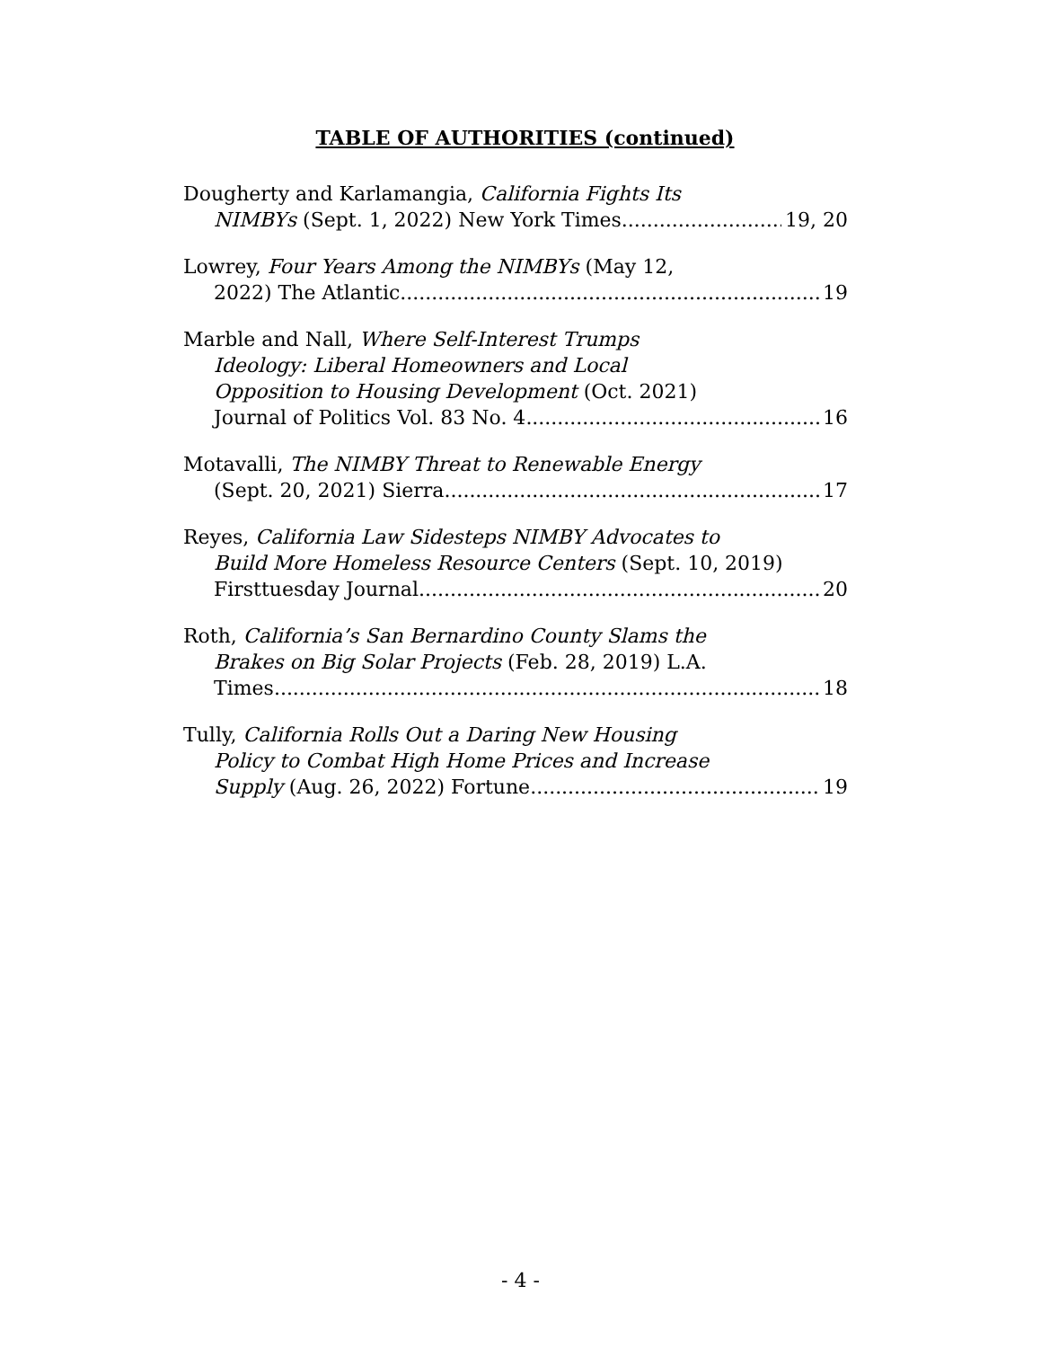TABLE OF AUTHORITIES (continued)
Dougherty and Karlamangia, California Fights Its
NIMBYs (Sept. 1, 2022) New York Times 19, 20
Lowrey, Four Years Among the NIMBYs (May 12,
2022) The Atlantic 19
Marble and Nall, Where Self-Interest Trumps
Ideology: Liberal Homeowners and Local
Opposition to Housing Development (Oct. 2021)
Journal of Politics Vol. 83 No. 4 16
Motavalli, The NIMBY Threat to Renewable Energy
(Sept. 20, 2021) Sierra 17
Reyes, California Law Sidesteps NIMBY Advocates to
Build More Homeless Resource Centers (Sept. 10, 2019)
Firsttuesday Journal 20
Roth, California’s San Bernardino County Slams the
Brakes on Big Solar Projects (Feb. 28, 2019) L.A.
Times 18
Tully, California Rolls Out a Daring New Housing
Policy to Combat High Home Prices and Increase
Supply (Aug. 26, 2022) Fortune 19
- 4 -